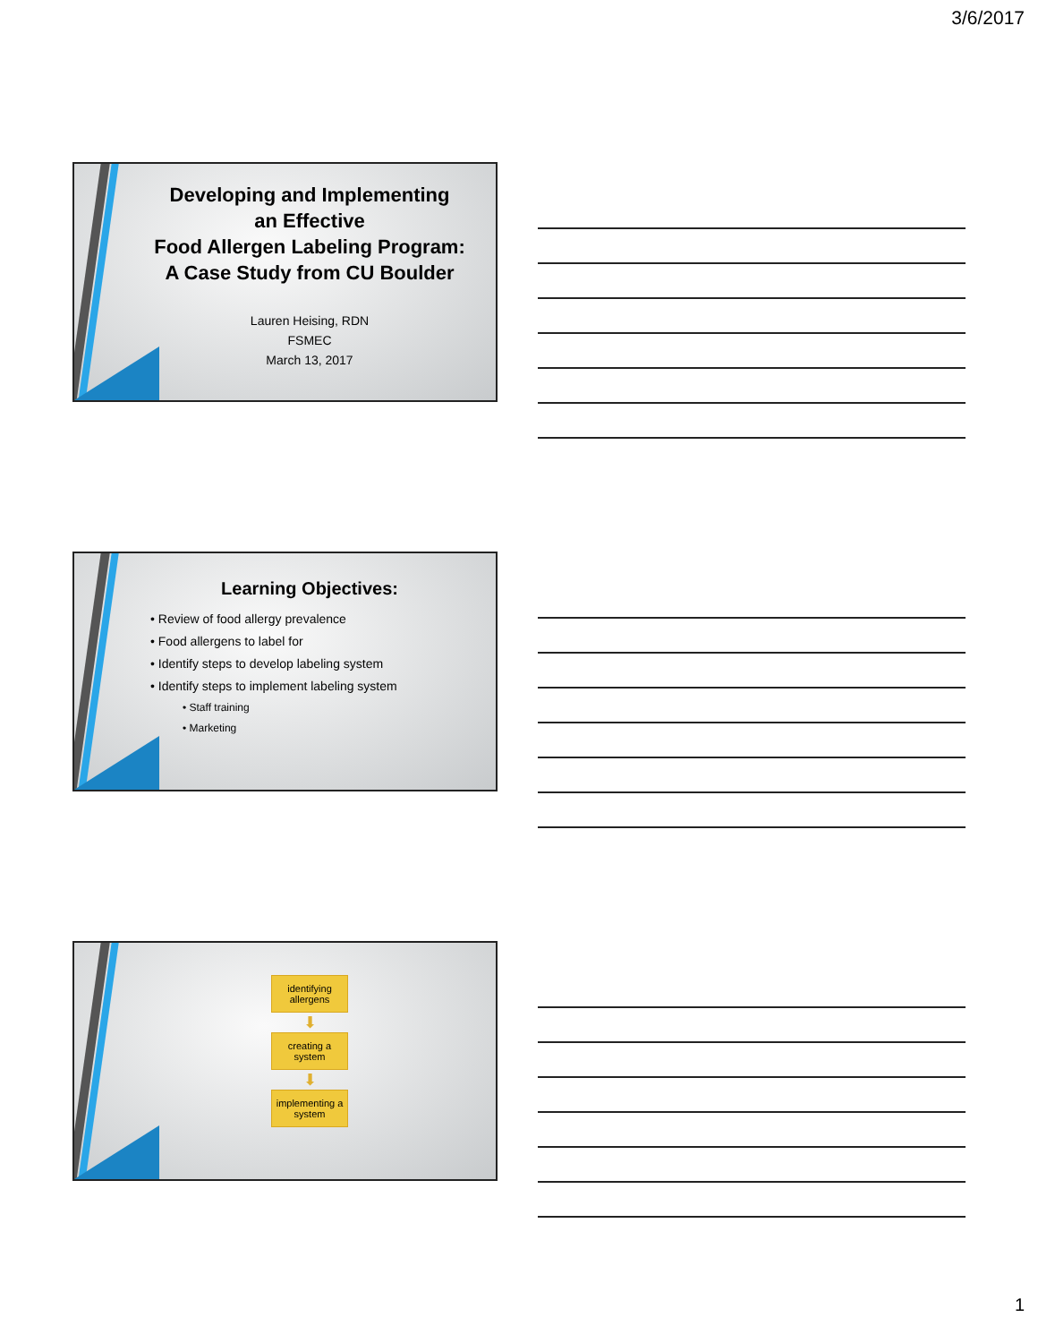3/6/2017
Developing and Implementing
an Effective
Food Allergen Labeling Program:
A Case Study from CU Boulder
Lauren Heising, RDN
FSMEC
March 13, 2017
Learning Objectives:
• Review of food allergy prevalence
• Food allergens to label for
• Identify steps to develop labeling system
• Identify steps to implement labeling system
• Staff training
• Marketing
identifying allergens
⬇
creating a system
⬇
implementing a system
1